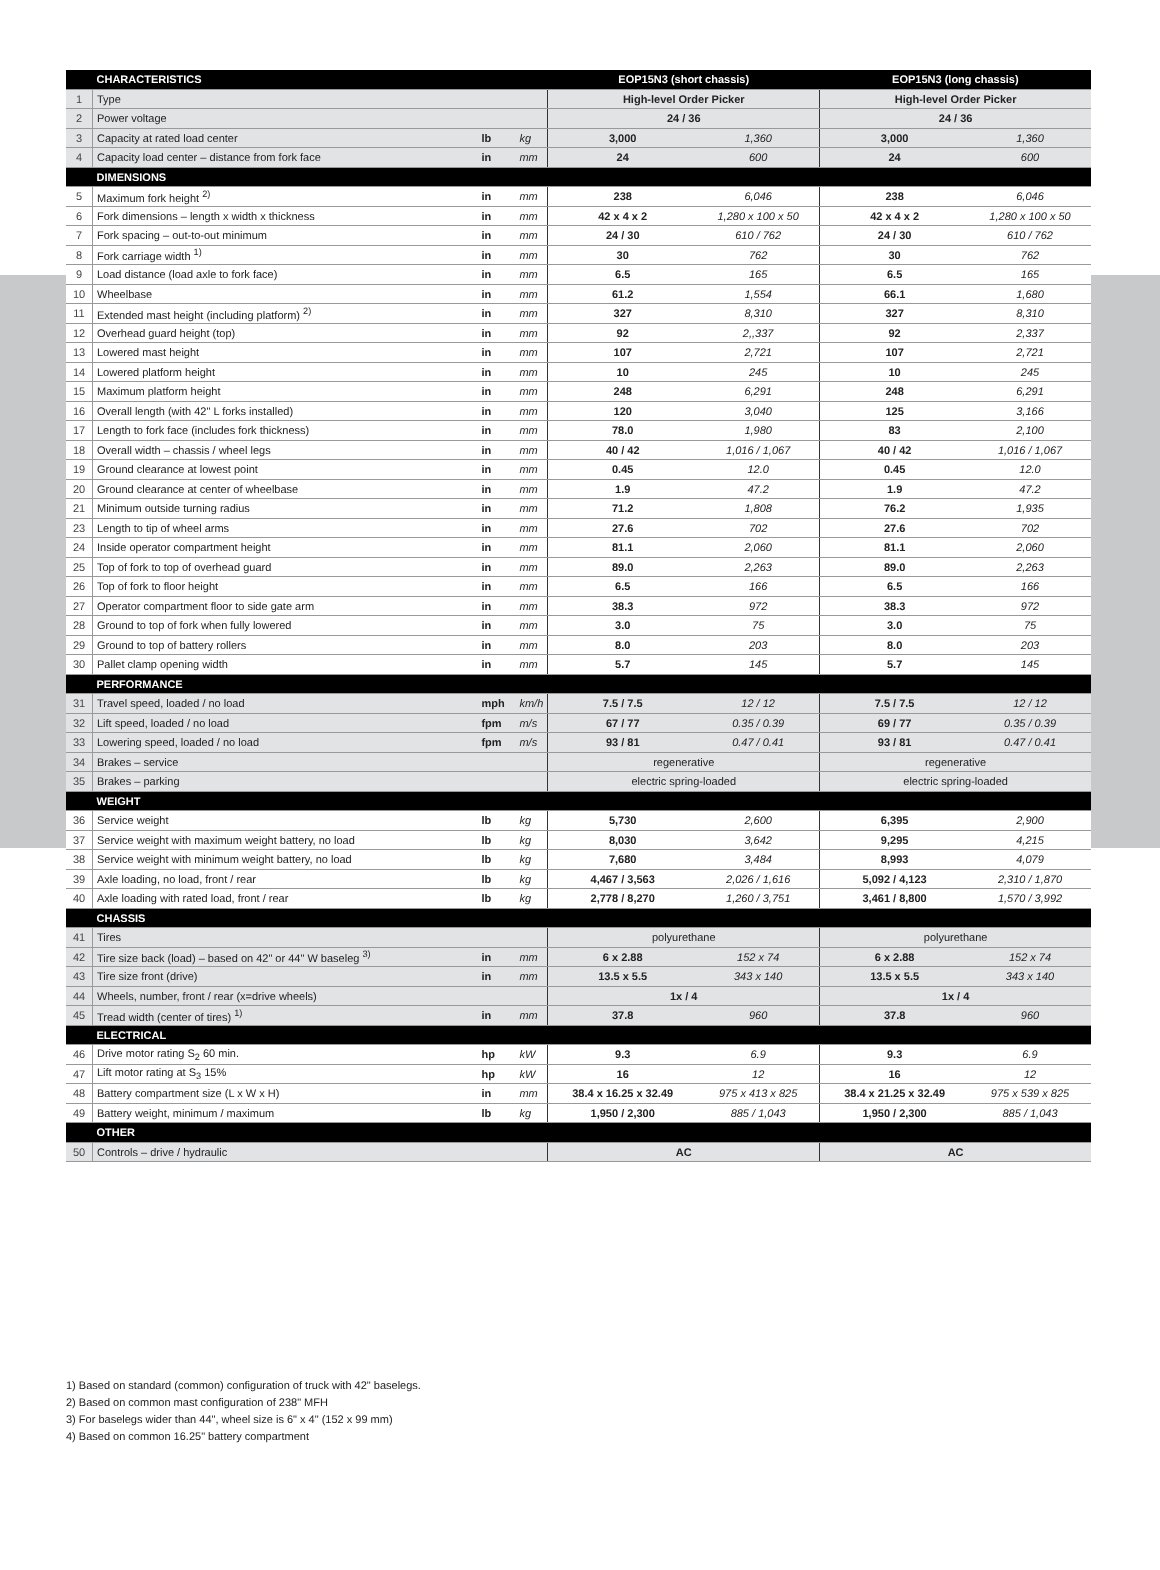| | CHARACTERISTICS | | | EOP15N3 (short chassis) | | EOP15N3 (long chassis) | |
| --- | --- | --- | --- | --- | --- | --- | --- |
| 1 | Type | | | High-level Order Picker | | High-level Order Picker | |
| 2 | Power voltage | | | 24 / 36 | | 24 / 36 | |
| 3 | Capacity at rated load center | lb | kg | 3,000 | 1,360 | 3,000 | 1,360 |
| 4 | Capacity load center – distance from fork face | in | mm | 24 | 600 | 24 | 600 |
| | DIMENSIONS | | | | | | |
| 5 | Maximum fork height <sup>2)</sup> | in | mm | 238 | 6,046 | 238 | 6,046 |
| 6 | Fork dimensions – length x width x thickness | in | mm | 42 x 4 x 2 | 1,280 x 100 x 50 | 42 x 4 x 2 | 1,280 x 100 x 50 |
| 7 | Fork spacing – out-to-out minimum | in | mm | 24 / 30 | 610 / 762 | 24 / 30 | 610 / 762 |
| 8 | Fork carriage width <sup>1)</sup> | in | mm | 30 | 762 | 30 | 762 |
| 9 | Load distance (load axle to fork face) | in | mm | 6.5 | 165 | 6.5 | 165 |
| 10 | Wheelbase | in | mm | 61.2 | 1,554 | 66.1 | 1,680 |
| 11 | Extended mast height (including platform) <sup>2)</sup> | in | mm | 327 | 8,310 | 327 | 8,310 |
| 12 | Overhead guard height (top) | in | mm | 92 | 2,,337 | 92 | 2,337 |
| 13 | Lowered mast height | in | mm | 107 | 2,721 | 107 | 2,721 |
| 14 | Lowered platform height | in | mm | 10 | 245 | 10 | 245 |
| 15 | Maximum platform height | in | mm | 248 | 6,291 | 248 | 6,291 |
| 16 | Overall length (with 42" L forks installed) | in | mm | 120 | 3,040 | 125 | 3,166 |
| 17 | Length to fork face (includes fork thickness) | in | mm | 78.0 | 1,980 | 83 | 2,100 |
| 18 | Overall width – chassis / wheel legs | in | mm | 40 / 42 | 1,016 / 1,067 | 40 / 42 | 1,016 / 1,067 |
| 19 | Ground clearance at lowest point | in | mm | 0.45 | 12.0 | 0.45 | 12.0 |
| 20 | Ground clearance at center of wheelbase | in | mm | 1.9 | 47.2 | 1.9 | 47.2 |
| 21 | Minimum outside turning radius | in | mm | 71.2 | 1,808 | 76.2 | 1,935 |
| 23 | Length to tip of wheel arms | in | mm | 27.6 | 702 | 27.6 | 702 |
| 24 | Inside operator compartment height | in | mm | 81.1 | 2,060 | 81.1 | 2,060 |
| 25 | Top of fork to top of overhead guard | in | mm | 89.0 | 2,263 | 89.0 | 2,263 |
| 26 | Top of fork to floor height | in | mm | 6.5 | 166 | 6.5 | 166 |
| 27 | Operator compartment floor to side gate arm | in | mm | 38.3 | 972 | 38.3 | 972 |
| 28 | Ground to top of fork when fully lowered | in | mm | 3.0 | 75 | 3.0 | 75 |
| 29 | Ground to top of battery rollers | in | mm | 8.0 | 203 | 8.0 | 203 |
| 30 | Pallet clamp opening width | in | mm | 5.7 | 145 | 5.7 | 145 |
| | PERFORMANCE | | | | | | |
| 31 | Travel speed, loaded / no load | mph | km/h | 7.5 / 7.5 | 12 / 12 | 7.5 / 7.5 | 12 / 12 |
| 32 | Lift speed, loaded / no load | fpm | m/s | 67 / 77 | 0.35 / 0.39 | 69 / 77 | 0.35 / 0.39 |
| 33 | Lowering speed, loaded / no load | fpm | m/s | 93 / 81 | 0.47 / 0.41 | 93 / 81 | 0.47 / 0.41 |
| 34 | Brakes – service | | | regenerative | | regenerative | |
| 35 | Brakes – parking | | | electric spring-loaded | | electric spring-loaded | |
| | WEIGHT | | | | | | |
| 36 | Service weight | lb | kg | 5,730 | 2,600 | 6,395 | 2,900 |
| 37 | Service weight with maximum weight battery, no load | lb | kg | 8,030 | 3,642 | 9,295 | 4,215 |
| 38 | Service weight with minimum weight battery, no load | lb | kg | 7,680 | 3,484 | 8,993 | 4,079 |
| 39 | Axle loading, no load, front / rear | lb | kg | 4,467 / 3,563 | 2,026 / 1,616 | 5,092 / 4,123 | 2,310 / 1,870 |
| 40 | Axle loading with rated load, front / rear | lb | kg | 2,778 / 8,270 | 1,260 / 3,751 | 3,461 / 8,800 | 1,570 / 3,992 |
| | CHASSIS | | | | | | |
| 41 | Tires | | | polyurethane | | polyurethane | |
| 42 | Tire size back (load) – based on 42" or 44" W baseleg <sup>3)</sup> | in | mm | 6 x 2.88 | 152 x 74 | 6 x 2.88 | 152 x 74 |
| 43 | Tire size front (drive) | in | mm | 13.5 x 5.5 | 343 x 140 | 13.5 x 5.5 | 343 x 140 |
| 44 | Wheels, number, front / rear (x=drive wheels) | | | 1x / 4 | | 1x / 4 | |
| 45 | Tread width (center of tires) <sup>1)</sup> | in | mm | 37.8 | 960 | 37.8 | 960 |
| | ELECTRICAL | | | | | | |
| 46 | Drive motor rating S<sub>2</sub> 60 min. | hp | kW | 9.3 | 6.9 | 9.3 | 6.9 |
| 47 | Lift motor rating at S<sub>3</sub> 15% | hp | kW | 16 | 12 | 16 | 12 |
| 48 | Battery compartment size (L x W x H) | in | mm | 38.4 x 16.25 x 32.49 | 975 x 413 x 825 | 38.4 x 21.25 x 32.49 | 975 x 539 x 825 |
| 49 | Battery weight, minimum / maximum | lb | kg | 1,950 / 2,300 | 885 / 1,043 | 1,950 / 2,300 | 885 / 1,043 |
| | OTHER | | | | | | |
| 50 | Controls – drive / hydraulic | | | AC | | AC | |
1) Based on standard (common) configuration of truck with 42" baselegs.
2) Based on common mast configuration of 238" MFH
3) For baselegs wider than 44", wheel size is 6" x 4" (152 x 99 mm)
4) Based on common 16.25" battery compartment